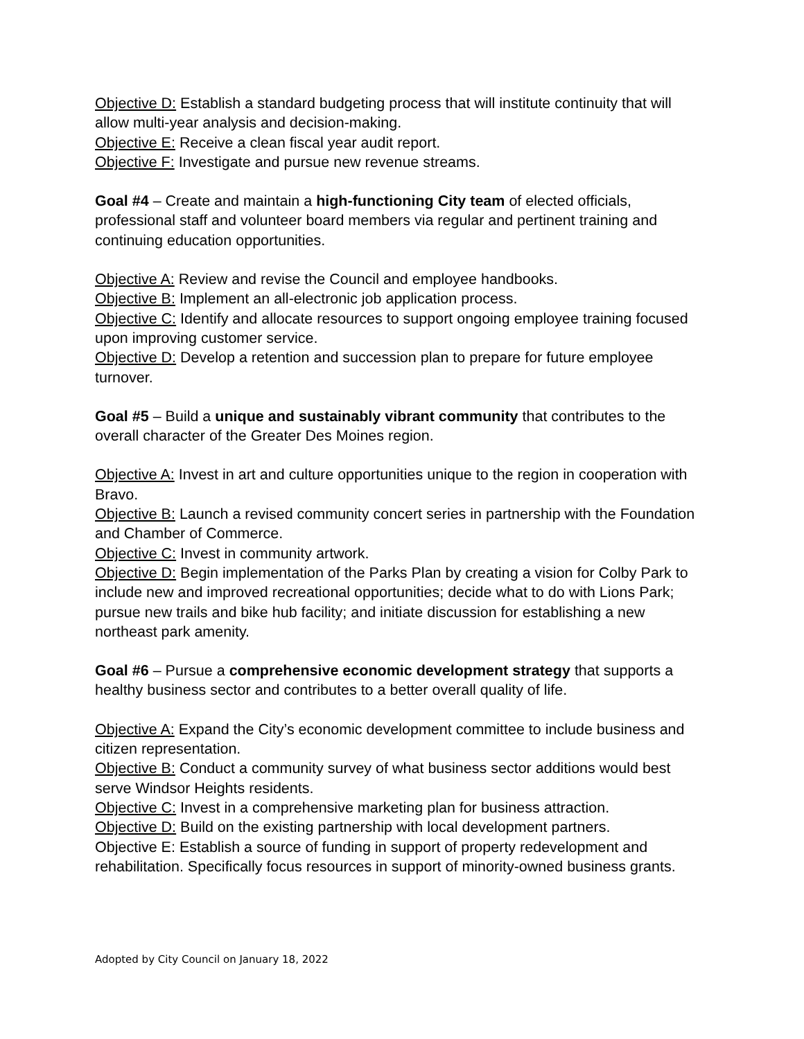Objective D: Establish a standard budgeting process that will institute continuity that will allow multi-year analysis and decision-making.
Objective E: Receive a clean fiscal year audit report.
Objective F: Investigate and pursue new revenue streams.
Goal #4 – Create and maintain a high-functioning City team of elected officials, professional staff and volunteer board members via regular and pertinent training and continuing education opportunities.
Objective A: Review and revise the Council and employee handbooks.
Objective B: Implement an all-electronic job application process.
Objective C: Identify and allocate resources to support ongoing employee training focused upon improving customer service.
Objective D: Develop a retention and succession plan to prepare for future employee turnover.
Goal #5 – Build a unique and sustainably vibrant community that contributes to the overall character of the Greater Des Moines region.
Objective A: Invest in art and culture opportunities unique to the region in cooperation with Bravo.
Objective B: Launch a revised community concert series in partnership with the Foundation and Chamber of Commerce.
Objective C: Invest in community artwork.
Objective D: Begin implementation of the Parks Plan by creating a vision for Colby Park to include new and improved recreational opportunities; decide what to do with Lions Park; pursue new trails and bike hub facility; and initiate discussion for establishing a new northeast park amenity.
Goal #6 – Pursue a comprehensive economic development strategy that supports a healthy business sector and contributes to a better overall quality of life.
Objective A: Expand the City’s economic development committee to include business and citizen representation.
Objective B: Conduct a community survey of what business sector additions would best serve Windsor Heights residents.
Objective C: Invest in a comprehensive marketing plan for business attraction.
Objective D: Build on the existing partnership with local development partners.
Objective E: Establish a source of funding in support of property redevelopment and rehabilitation. Specifically focus resources in support of minority-owned business grants.
Adopted by City Council on January 18, 2022